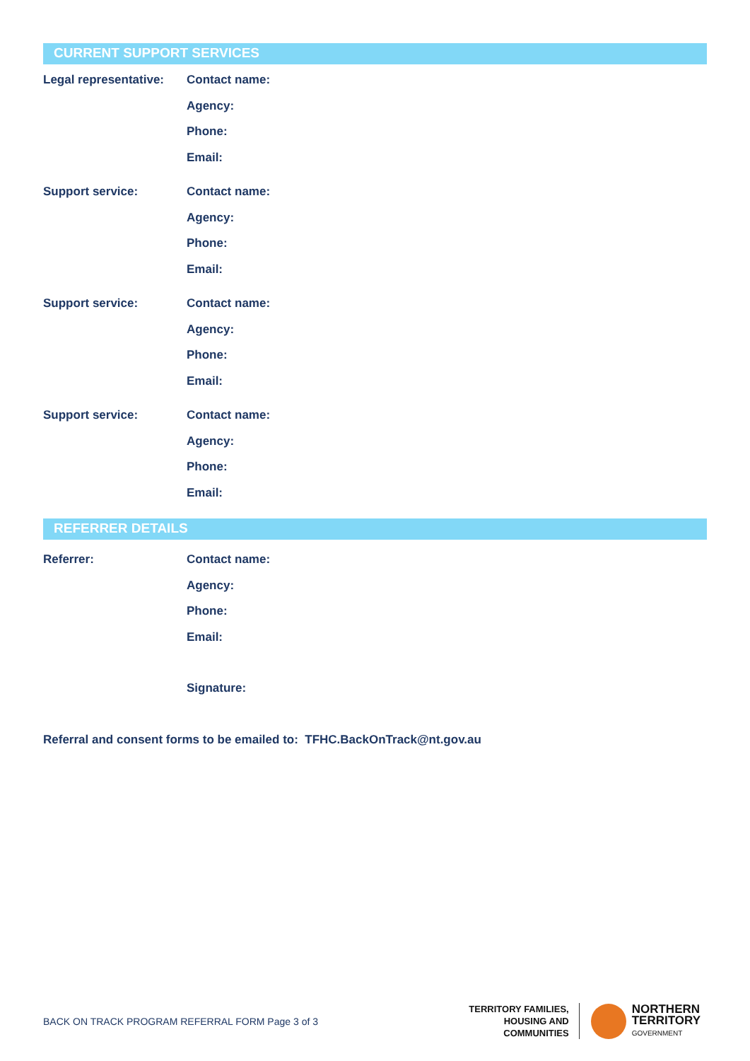CURRENT SUPPORT SERVICES
Legal representative:
Contact name:
Agency:
Phone:
Email:
Support service:
Contact name:
Agency:
Phone:
Email:
Support service:
Contact name:
Agency:
Phone:
Email:
Support service:
Contact name:
Agency:
Phone:
Email:
REFERRER DETAILS
Referrer:
Contact name:
Agency:
Phone:
Email:
Signature:
Referral and consent forms to be emailed to: TFHC.BackOnTrack@nt.gov.au
BACK ON TRACK PROGRAM REFERRAL FORM Page 3 of 3
TERRITORY FAMILIES,
HOUSING AND
COMMUNITIES
NORTHERN
TERRITORY
GOVERNMENT